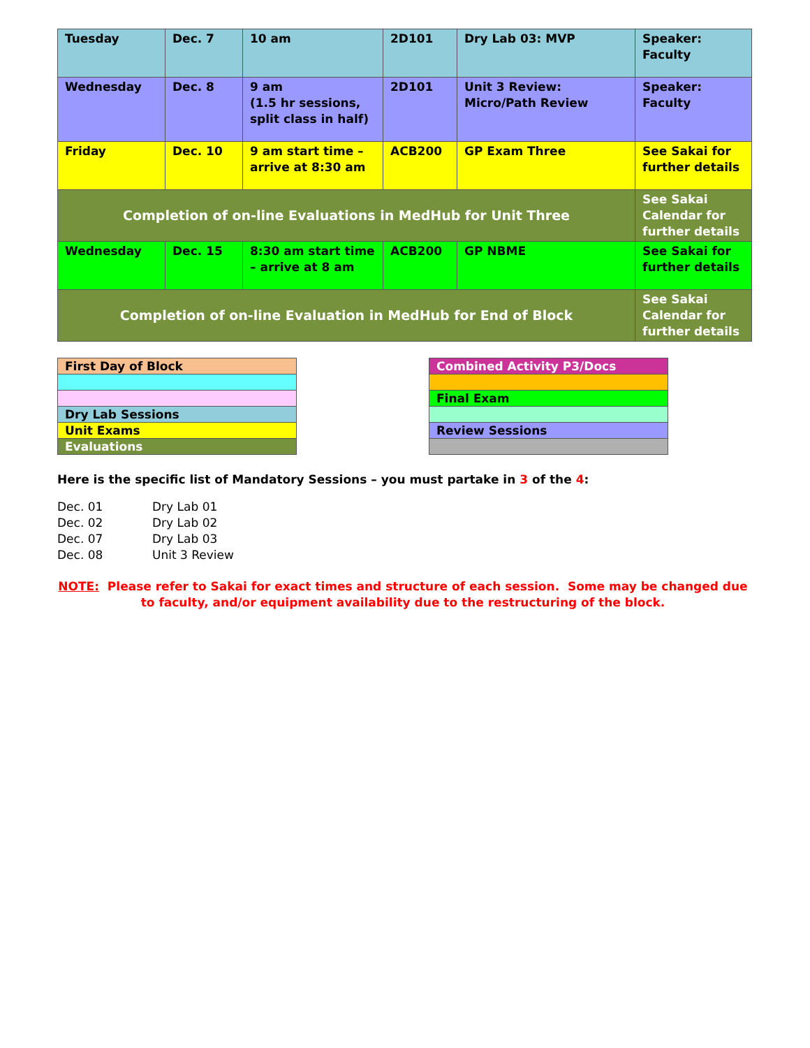| Tuesday | Dec. 7 | 10 am | 2D101 | Dry Lab 03: MVP | Speaker: Faculty |
| Wednesday | Dec. 8 | 9 am (1.5 hr sessions, split class in half) | 2D101 | Unit 3 Review: Micro/Path Review | Speaker: Faculty |
| Friday | Dec. 10 | 9 am start time – arrive at 8:30 am | ACB200 | GP Exam Three | See Sakai for further details |
| Completion of on-line Evaluations in MedHub for Unit Three | | | | | See Sakai Calendar for further details |
| Wednesday | Dec. 15 | 8:30 am start time – arrive at 8 am | ACB200 | GP NBME | See Sakai for further details |
| Completion of on-line Evaluation in MedHub for End of Block | | | | | See Sakai Calendar for further details |
| First Day of Block |
| Dry Lab Sessions |
| Unit Exams |
| Evaluations |
| Combined Activity P3/Docs |
| Final Exam |
| Review Sessions |
Here is the specific list of Mandatory Sessions – you must partake in 3 of the 4:
| Dec. 01 | Dry Lab 01 |
| Dec. 02 | Dry Lab 02 |
| Dec. 07 | Dry Lab 03 |
| Dec. 08 | Unit 3 Review |
NOTE: Please refer to Sakai for exact times and structure of each session. Some may be changed due to faculty, and/or equipment availability due to the restructuring of the block.